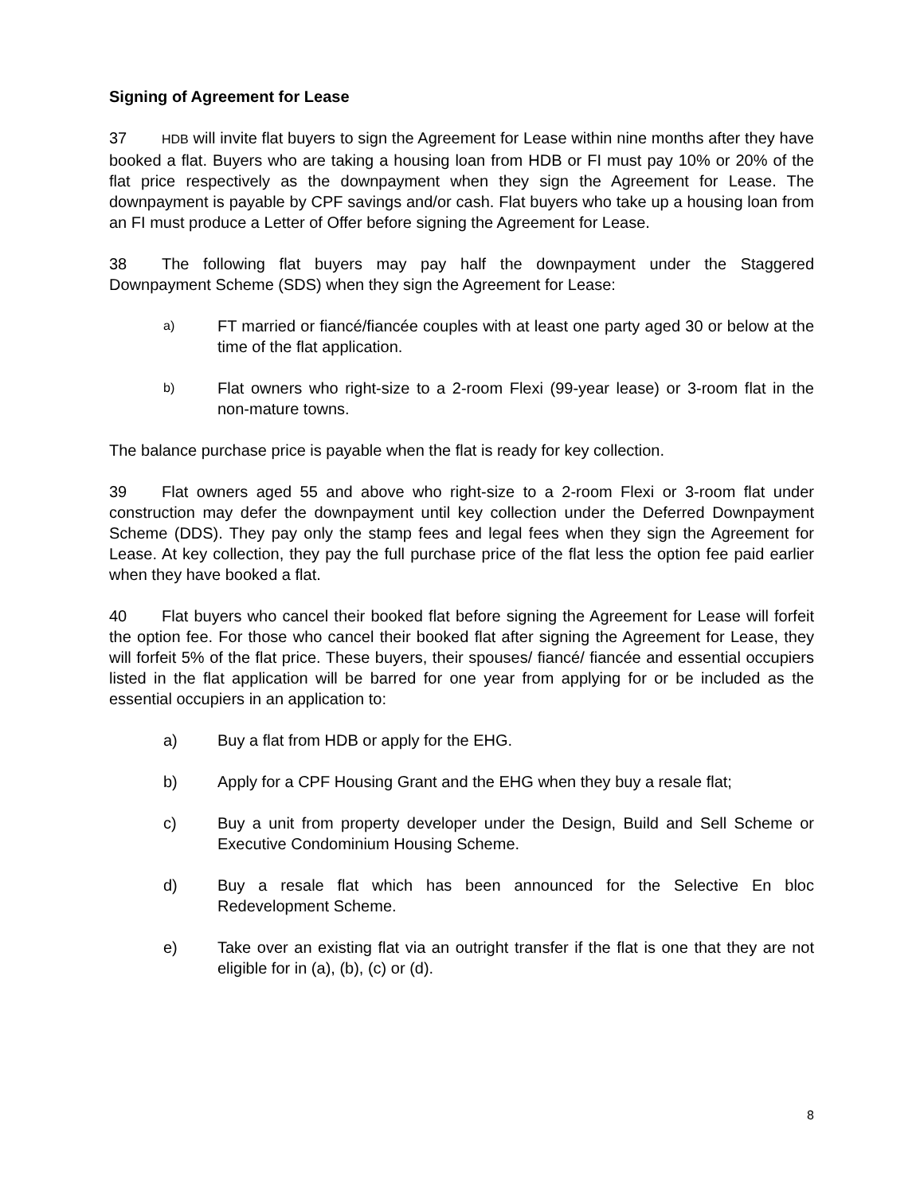Signing of Agreement for Lease
37 HDB will invite flat buyers to sign the Agreement for Lease within nine months after they have booked a flat. Buyers who are taking a housing loan from HDB or FI must pay 10% or 20% of the flat price respectively as the downpayment when they sign the Agreement for Lease. The downpayment is payable by CPF savings and/or cash. Flat buyers who take up a housing loan from an FI must produce a Letter of Offer before signing the Agreement for Lease.
38 The following flat buyers may pay half the downpayment under the Staggered Downpayment Scheme (SDS) when they sign the Agreement for Lease:
a) FT married or fiancé/fiancée couples with at least one party aged 30 or below at the time of the flat application.
b) Flat owners who right-size to a 2-room Flexi (99-year lease) or 3-room flat in the non-mature towns.
The balance purchase price is payable when the flat is ready for key collection.
39 Flat owners aged 55 and above who right-size to a 2-room Flexi or 3-room flat under construction may defer the downpayment until key collection under the Deferred Downpayment Scheme (DDS). They pay only the stamp fees and legal fees when they sign the Agreement for Lease. At key collection, they pay the full purchase price of the flat less the option fee paid earlier when they have booked a flat.
40 Flat buyers who cancel their booked flat before signing the Agreement for Lease will forfeit the option fee. For those who cancel their booked flat after signing the Agreement for Lease, they will forfeit 5% of the flat price. These buyers, their spouses/ fiancé/ fiancée and essential occupiers listed in the flat application will be barred for one year from applying for or be included as the essential occupiers in an application to:
a) Buy a flat from HDB or apply for the EHG.
b) Apply for a CPF Housing Grant and the EHG when they buy a resale flat;
c) Buy a unit from property developer under the Design, Build and Sell Scheme or Executive Condominium Housing Scheme.
d) Buy a resale flat which has been announced for the Selective En bloc Redevelopment Scheme.
e) Take over an existing flat via an outright transfer if the flat is one that they are not eligible for in (a), (b), (c) or (d).
8